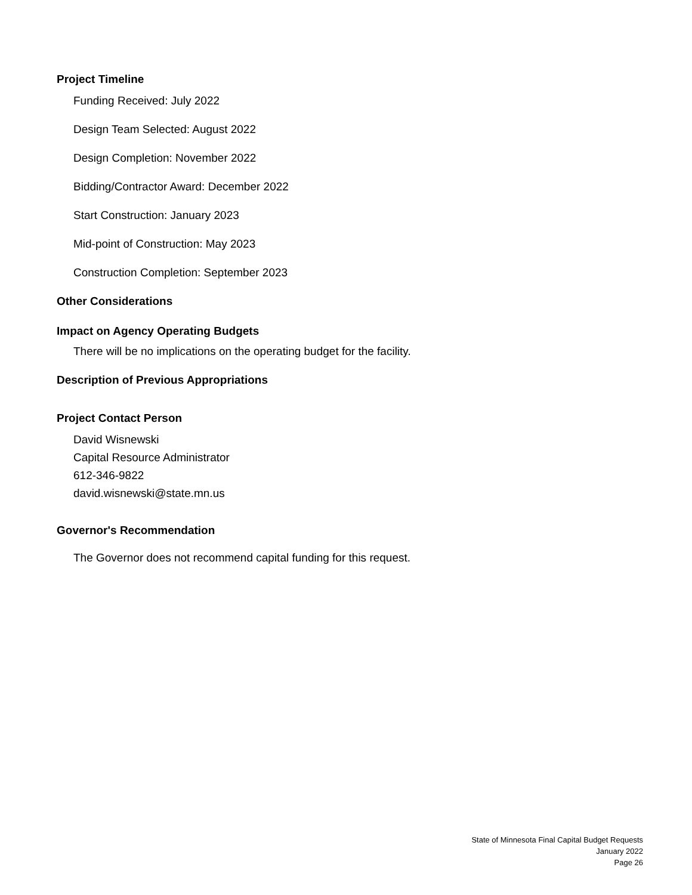Project Timeline
Funding Received: July 2022
Design Team Selected: August 2022
Design Completion: November 2022
Bidding/Contractor Award: December 2022
Start Construction: January 2023
Mid-point of Construction: May 2023
Construction Completion: September 2023
Other Considerations
Impact on Agency Operating Budgets
There will be no implications on the operating budget for the facility.
Description of Previous Appropriations
Project Contact Person
David Wisnewski
Capital Resource Administrator
612-346-9822
david.wisnewski@state.mn.us
Governor's Recommendation
The Governor does not recommend capital funding for this request.
State of Minnesota Final Capital Budget Requests
January 2022
Page 26